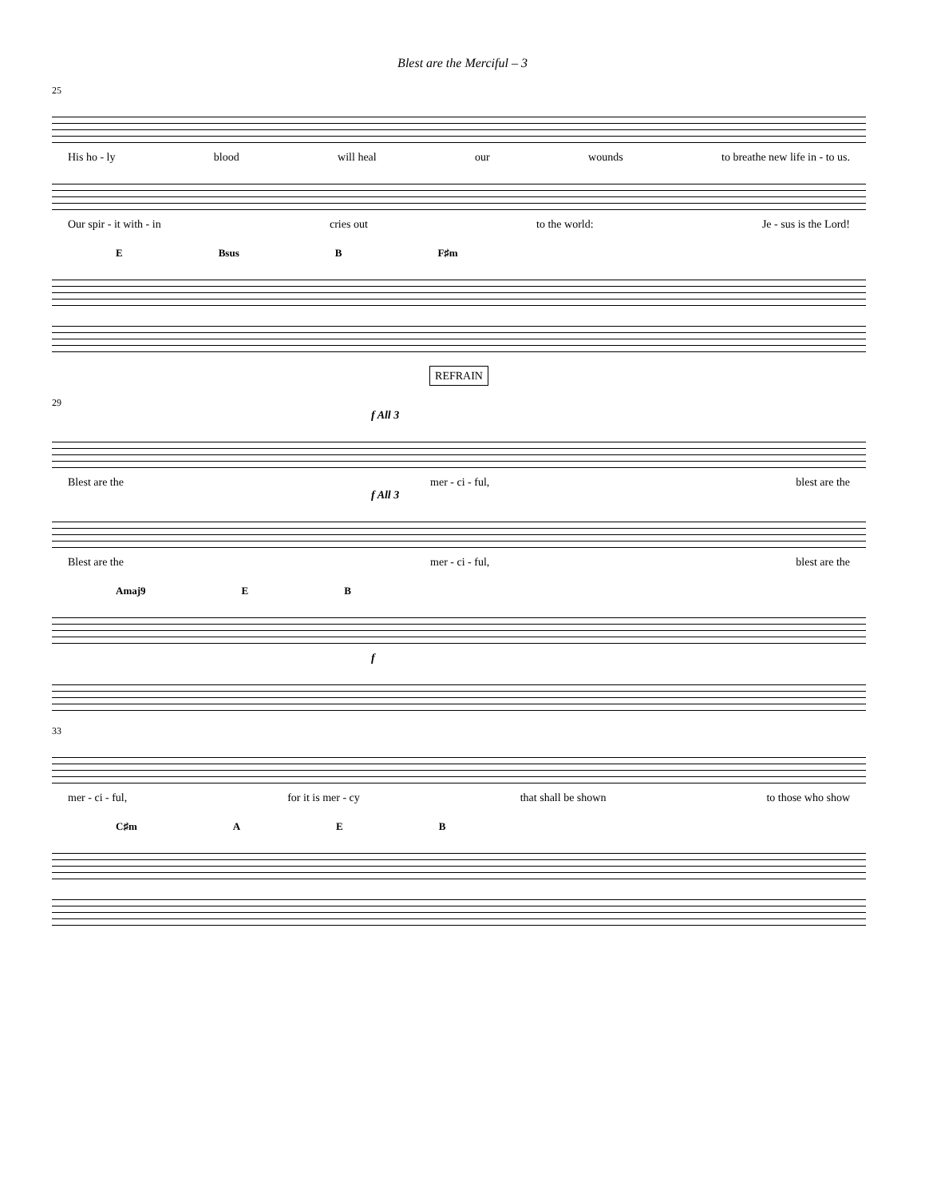Blest are the Merciful – 3
25
His ho - ly blood will heal our wounds to breathe new life in - to us.
Our spir - it with - in cries out to the world: Je - sus is the Lord!
E Bsus B F♯m
REFRAIN
29
f All 3
Blest are the mer - ci - ful, blest are the
f All 3
Blest are the mer - ci - ful, blest are the
Amaj9 E B
f
33
mer - ci - ful, for it is mer - cy that shall be shown to those who show
C♯m A E B